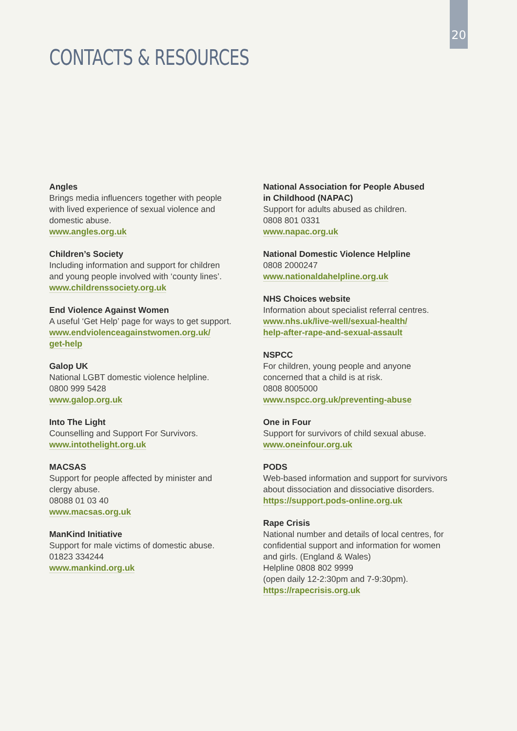20
CONTACTS & RESOURCES
Angles
Brings media influencers together with people
with lived experience of sexual violence and
domestic abuse.
www.angles.org.uk
Children’s Society
Including information and support for children
and young people involved with ‘county lines’.
www.childrenssociety.org.uk
End Violence Against Women
A useful ‘Get Help’ page for ways to get support.
www.endviolenceagainstwomen.org.uk/
get-help
Galop UK
National LGBT domestic violence helpline.
0800 999 5428
www.galop.org.uk
Into The Light
Counselling and Support For Survivors.
www.intothelight.org.uk
MACSAS
Support for people affected by minister and
clergy abuse.
08088 01 03 40
www.macsas.org.uk
ManKind Initiative
Support for male victims of domestic abuse.
01823 334244
www.mankind.org.uk
National Association for People Abused
in Childhood (NAPAC)
Support for adults abused as children.
0808 801 0331
www.napac.org.uk
National Domestic Violence Helpline
0808 2000247
www.nationaldahelpline.org.uk
NHS Choices website
Information about specialist referral centres.
www.nhs.uk/live-well/sexual-health/
help-after-rape-and-sexual-assault
NSPCC
For children, young people and anyone
concerned that a child is at risk.
0808 8005000
www.nspcc.org.uk/preventing-abuse
One in Four
Support for survivors of child sexual abuse.
www.oneinfour.org.uk
PODS
Web-based information and support for survivors
about dissociation and dissociative disorders.
https://support.pods-online.org.uk
Rape Crisis
National number and details of local centres, for
confidential support and information for women
and girls. (England & Wales)
Helpline 0808 802 9999
(open daily 12-2:30pm and 7-9:30pm).
https://rapecrisis.org.uk